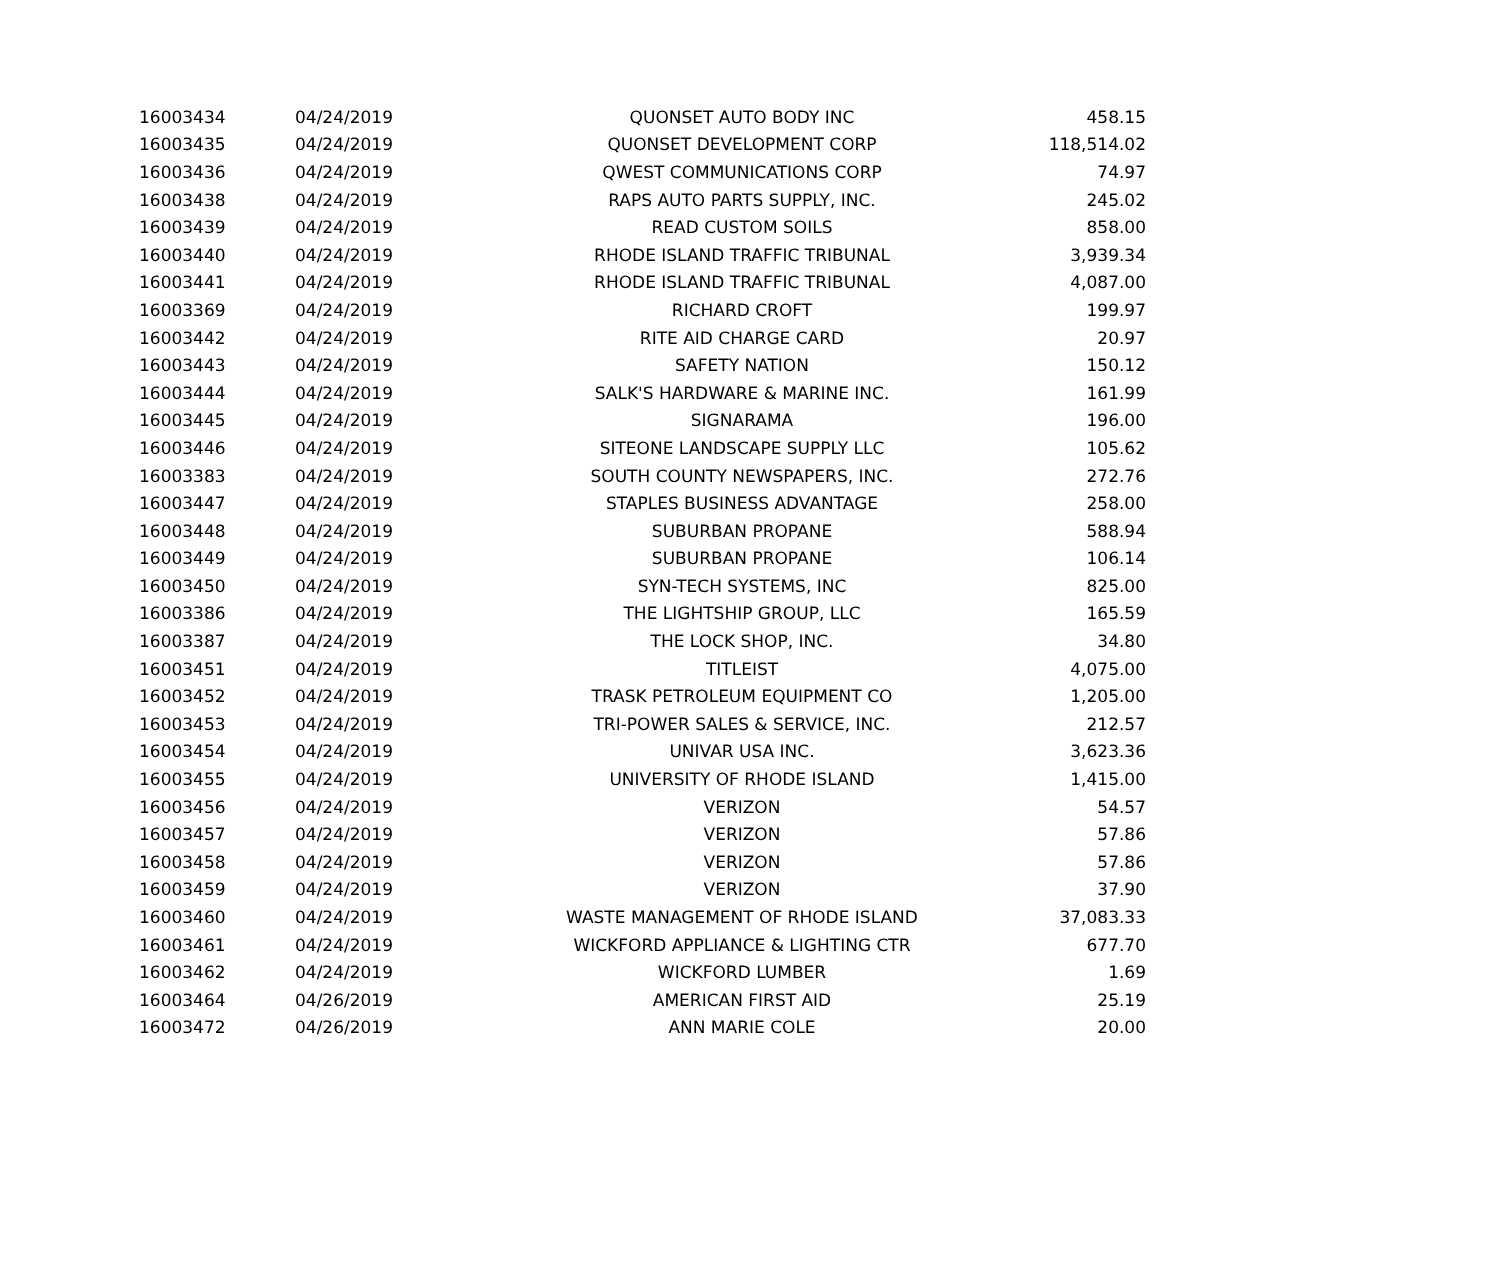| 16003434 | 04/24/2019 | QUONSET AUTO BODY INC | 458.15 |
| 16003435 | 04/24/2019 | QUONSET DEVELOPMENT CORP | 118,514.02 |
| 16003436 | 04/24/2019 | QWEST COMMUNICATIONS CORP | 74.97 |
| 16003438 | 04/24/2019 | RAPS AUTO PARTS SUPPLY, INC. | 245.02 |
| 16003439 | 04/24/2019 | READ CUSTOM SOILS | 858.00 |
| 16003440 | 04/24/2019 | RHODE ISLAND TRAFFIC TRIBUNAL | 3,939.34 |
| 16003441 | 04/24/2019 | RHODE ISLAND TRAFFIC TRIBUNAL | 4,087.00 |
| 16003369 | 04/24/2019 | RICHARD CROFT | 199.97 |
| 16003442 | 04/24/2019 | RITE AID CHARGE CARD | 20.97 |
| 16003443 | 04/24/2019 | SAFETY NATION | 150.12 |
| 16003444 | 04/24/2019 | SALK'S HARDWARE & MARINE INC. | 161.99 |
| 16003445 | 04/24/2019 | SIGNARAMA | 196.00 |
| 16003446 | 04/24/2019 | SITEONE LANDSCAPE SUPPLY LLC | 105.62 |
| 16003383 | 04/24/2019 | SOUTH COUNTY NEWSPAPERS, INC. | 272.76 |
| 16003447 | 04/24/2019 | STAPLES BUSINESS ADVANTAGE | 258.00 |
| 16003448 | 04/24/2019 | SUBURBAN PROPANE | 588.94 |
| 16003449 | 04/24/2019 | SUBURBAN PROPANE | 106.14 |
| 16003450 | 04/24/2019 | SYN-TECH SYSTEMS, INC | 825.00 |
| 16003386 | 04/24/2019 | THE LIGHTSHIP GROUP, LLC | 165.59 |
| 16003387 | 04/24/2019 | THE LOCK SHOP, INC. | 34.80 |
| 16003451 | 04/24/2019 | TITLEIST | 4,075.00 |
| 16003452 | 04/24/2019 | TRASK PETROLEUM EQUIPMENT CO | 1,205.00 |
| 16003453 | 04/24/2019 | TRI-POWER SALES & SERVICE, INC. | 212.57 |
| 16003454 | 04/24/2019 | UNIVAR USA INC. | 3,623.36 |
| 16003455 | 04/24/2019 | UNIVERSITY OF RHODE ISLAND | 1,415.00 |
| 16003456 | 04/24/2019 | VERIZON | 54.57 |
| 16003457 | 04/24/2019 | VERIZON | 57.86 |
| 16003458 | 04/24/2019 | VERIZON | 57.86 |
| 16003459 | 04/24/2019 | VERIZON | 37.90 |
| 16003460 | 04/24/2019 | WASTE MANAGEMENT OF RHODE ISLAND | 37,083.33 |
| 16003461 | 04/24/2019 | WICKFORD APPLIANCE & LIGHTING CTR | 677.70 |
| 16003462 | 04/24/2019 | WICKFORD LUMBER | 1.69 |
| 16003464 | 04/26/2019 | AMERICAN FIRST AID | 25.19 |
| 16003472 | 04/26/2019 | ANN MARIE COLE | 20.00 |